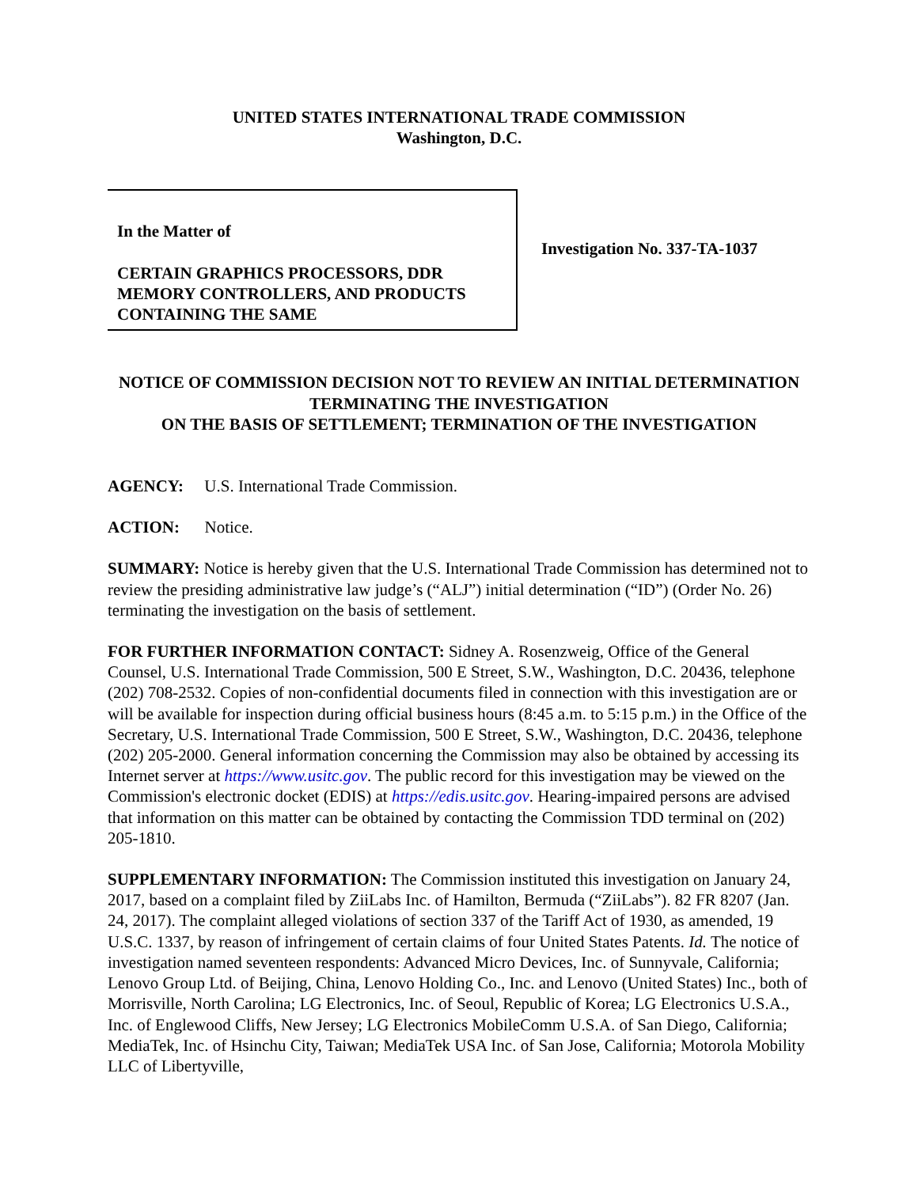UNITED STATES INTERNATIONAL TRADE COMMISSION
Washington, D.C.
In the Matter of
CERTAIN GRAPHICS PROCESSORS, DDR MEMORY CONTROLLERS, AND PRODUCTS CONTAINING THE SAME
Investigation No. 337-TA-1037
NOTICE OF COMMISSION DECISION NOT TO REVIEW AN INITIAL DETERMINATION TERMINATING THE INVESTIGATION
ON THE BASIS OF SETTLEMENT; TERMINATION OF THE INVESTIGATION
AGENCY: U.S. International Trade Commission.
ACTION: Notice.
SUMMARY: Notice is hereby given that the U.S. International Trade Commission has determined not to review the presiding administrative law judge’s (“ALJ”) initial determination (“ID”) (Order No. 26) terminating the investigation on the basis of settlement.
FOR FURTHER INFORMATION CONTACT: Sidney A. Rosenzweig, Office of the General Counsel, U.S. International Trade Commission, 500 E Street, S.W., Washington, D.C. 20436, telephone (202) 708-2532. Copies of non-confidential documents filed in connection with this investigation are or will be available for inspection during official business hours (8:45 a.m. to 5:15 p.m.) in the Office of the Secretary, U.S. International Trade Commission, 500 E Street, S.W., Washington, D.C. 20436, telephone (202) 205-2000. General information concerning the Commission may also be obtained by accessing its Internet server at https://www.usitc.gov. The public record for this investigation may be viewed on the Commission's electronic docket (EDIS) at https://edis.usitc.gov. Hearing-impaired persons are advised that information on this matter can be obtained by contacting the Commission TDD terminal on (202) 205-1810.
SUPPLEMENTARY INFORMATION: The Commission instituted this investigation on January 24, 2017, based on a complaint filed by ZiiLabs Inc. of Hamilton, Bermuda (“ZiiLabs”). 82 FR 8207 (Jan. 24, 2017). The complaint alleged violations of section 337 of the Tariff Act of 1930, as amended, 19 U.S.C. 1337, by reason of infringement of certain claims of four United States Patents. Id. The notice of investigation named seventeen respondents: Advanced Micro Devices, Inc. of Sunnyvale, California; Lenovo Group Ltd. of Beijing, China, Lenovo Holding Co., Inc. and Lenovo (United States) Inc., both of Morrisville, North Carolina; LG Electronics, Inc. of Seoul, Republic of Korea; LG Electronics U.S.A., Inc. of Englewood Cliffs, New Jersey; LG Electronics MobileComm U.S.A. of San Diego, California; MediaTek, Inc. of Hsinchu City, Taiwan; MediaTek USA Inc. of San Jose, California; Motorola Mobility LLC of Libertyville,